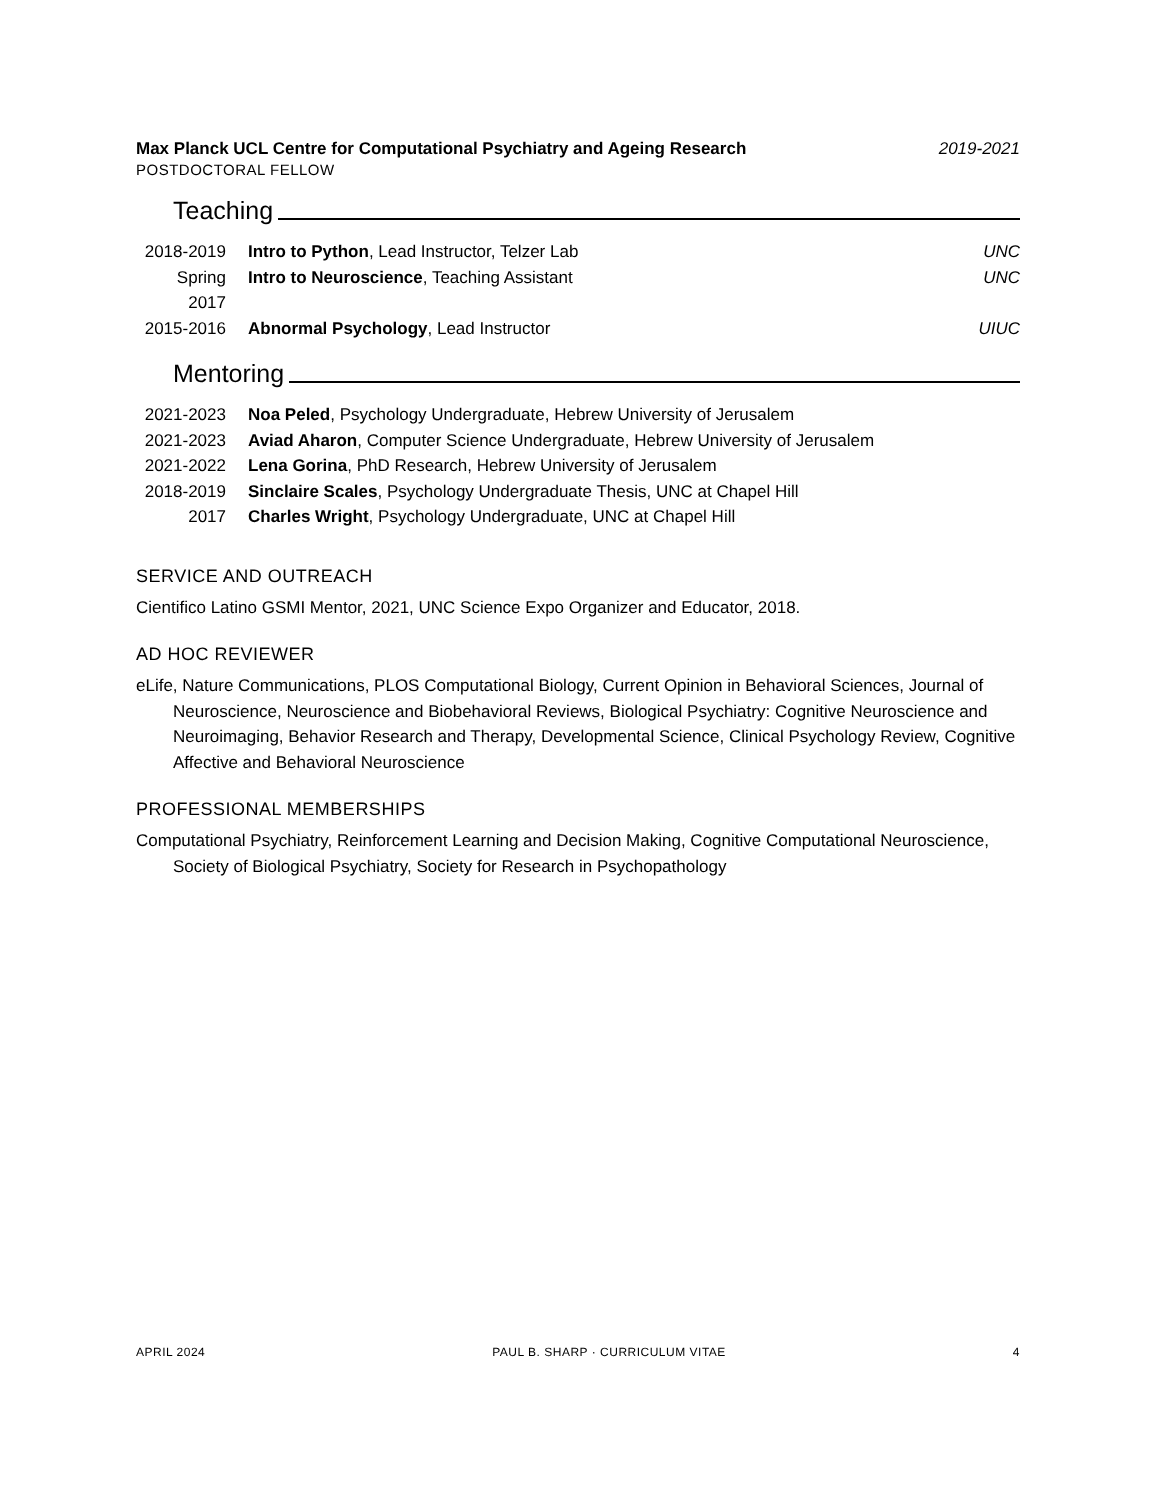Max Planck UCL Centre for Computational Psychiatry and Ageing Research 2019-2021
POSTDOCTORAL FELLOW
Teaching
2018-2019
Intro to Python, Lead Instructor, Telzer Lab
UNC
Spring 2017
Intro to Neuroscience, Teaching Assistant
UNC
2015-2016
Abnormal Psychology, Lead Instructor
UIUC
Mentoring
2021-2023
Noa Peled, Psychology Undergraduate, Hebrew University of Jerusalem
2021-2023
Aviad Aharon, Computer Science Undergraduate, Hebrew University of Jerusalem
2021-2022
Lena Gorina, PhD Research, Hebrew University of Jerusalem
2018-2019
Sinclaire Scales, Psychology Undergraduate Thesis, UNC at Chapel Hill
2017 Charles Wright, Psychology Undergraduate, UNC at Chapel Hill
SERVICE AND OUTREACH
Cientifico Latino GSMI Mentor, 2021, UNC Science Expo Organizer and Educator, 2018.
AD HOC REVIEWER
eLife, Nature Communications, PLOS Computational Biology, Current Opinion in Behavioral Sciences, Journal of Neuroscience, Neuroscience and Biobehavioral Reviews, Biological Psychiatry: Cognitive Neuroscience and Neuroimaging, Behavior Research and Therapy, Developmental Science, Clinical Psychology Review, Cognitive Affective and Behavioral Neuroscience
PROFESSIONAL MEMBERSHIPS
Computational Psychiatry, Reinforcement Learning and Decision Making, Cognitive Computational Neuroscience, Society of Biological Psychiatry, Society for Research in Psychopathology
APRIL 2024 PAUL B. SHARP · CURRICULUM VITAE 4